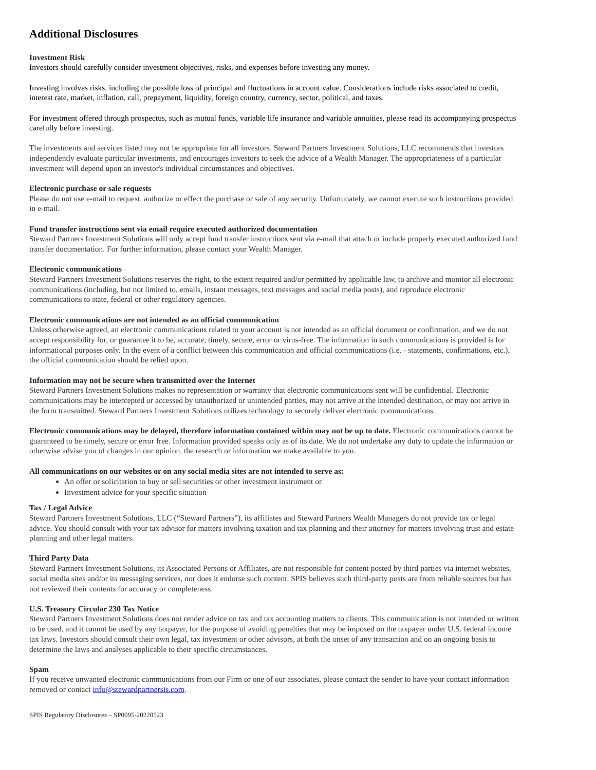Additional Disclosures
Investment Risk
Investors should carefully consider investment objectives, risks, and expenses before investing any money.
Investing involves risks, including the possible loss of principal and fluctuations in account value. Considerations include risks associated to credit, interest rate, market, inflation, call, prepayment, liquidity, foreign country, currency, sector, political, and taxes.
For investment offered through prospectus, such as mutual funds, variable life insurance and variable annuities, please read its accompanying prospectus carefully before investing.
The investments and services listed may not be appropriate for all investors. Steward Partners Investment Solutions, LLC recommends that investors independently evaluate particular investments, and encourages investors to seek the advice of a Wealth Manager. The appropriateness of a particular investment will depend upon an investor's individual circumstances and objectives.
Electronic purchase or sale requests
Please do not use e-mail to request, authorize or effect the purchase or sale of any security. Unfortunately, we cannot execute such instructions provided in e-mail.
Fund transfer instructions sent via email require executed authorized documentation
Steward Partners Investment Solutions will only accept fund transfer instructions sent via e-mail that attach or include properly executed authorized fund transfer documentation. For further information, please contact your Wealth Manager.
Electronic communications
Steward Partners Investment Solutions reserves the right, to the extent required and/or permitted by applicable law, to archive and monitor all electronic communications (including, but not limited to, emails, instant messages, text messages and social media posts), and reproduce electronic communications to state, federal or other regulatory agencies.
Electronic communications are not intended as an official communication
Unless otherwise agreed, an electronic communications related to your account is not intended as an official document or confirmation, and we do not accept responsibility for, or guarantee it to be, accurate, timely, secure, error or virus-free. The information in such communications is provided is for informational purposes only. In the event of a conflict between this communication and official communications (i.e. - statements, confirmations, etc.), the official communication should be relied upon.
Information may not be secure when transmitted over the Internet
Steward Partners Investment Solutions makes no representation or warranty that electronic communications sent will be confidential. Electronic communications may be intercepted or accessed by unauthorized or unintended parties, may not arrive at the intended destination, or may not arrive in the form transmitted. Steward Partners Investment Solutions utilizes technology to securely deliver electronic communications.
Electronic communications may be delayed, therefore information contained within may not be up to date. Electronic communications cannot be guaranteed to be timely, secure or error free. Information provided speaks only as of its date. We do not undertake any duty to update the information or otherwise advise you of changes in our opinion, the research or information we make available to you.
All communications on our websites or on any social media sites are not intended to serve as:
An offer or solicitation to buy or sell securities or other investment instrument or
Investment advice for your specific situation
Tax / Legal Advice
Steward Partners Investment Solutions, LLC (“Steward Partners”), its affiliates and Steward Partners Wealth Managers do not provide tax or legal advice. You should consult with your tax advisor for matters involving taxation and tax planning and their attorney for matters involving trust and estate planning and other legal matters.
Third Party Data
Steward Partners Investment Solutions, its Associated Persons or Affiliates, are not responsible for content posted by third parties via internet websites, social media sites and/or its messaging services, nor does it endorse such content. SPIS believes such third-party posts are from reliable sources but has not reviewed their contents for accuracy or completeness.
U.S. Treasury Circular 230 Tax Notice
Steward Partners Investment Solutions does not render advice on tax and tax accounting matters to clients. This communication is not intended or written to be used, and it cannot be used by any taxpayer, for the purpose of avoiding penalties that may be imposed on the taxpayer under U.S. federal income tax laws. Investors should consult their own legal, tax investment or other advisors, at both the onset of any transaction and on an ongoing basis to determine the laws and analyses applicable to their specific circumstances.
Spam
If you receive unwanted electronic communications from our Firm or one of our associates, please contact the sender to have your contact information removed or contact info@stewardpartnersis.com.
SPIS Regulatory Disclosures – SP0095-20220523